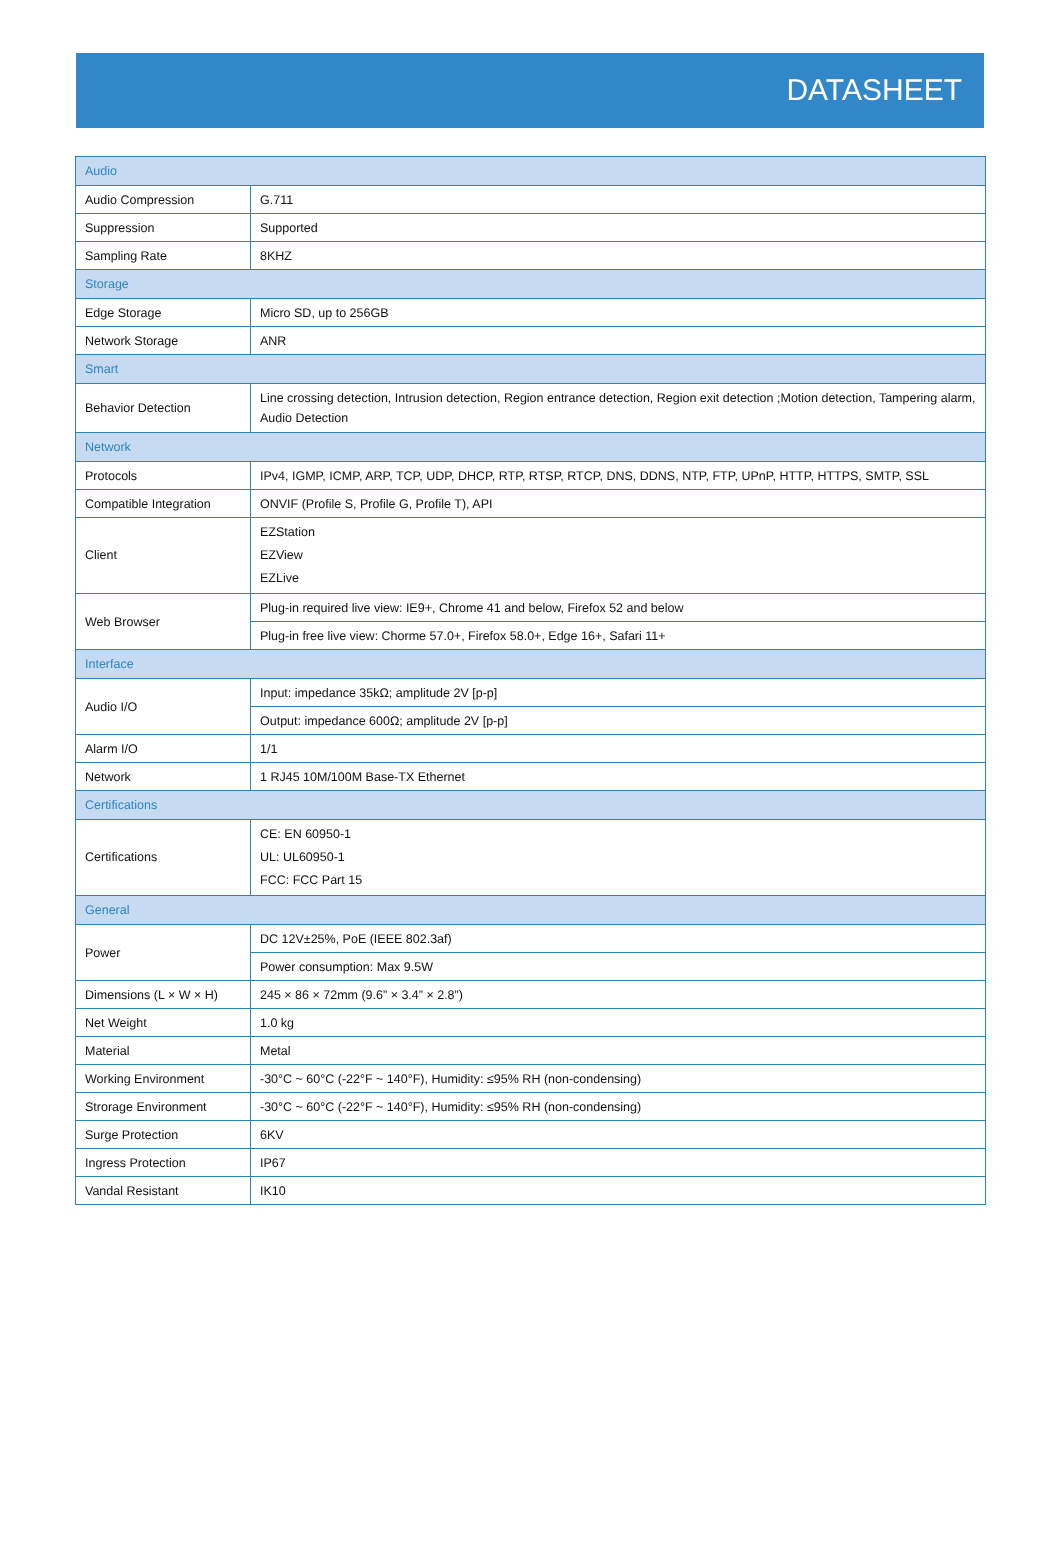DATASHEET
| Audio | |
| Audio Compression | G.711 |
| Suppression | Supported |
| Sampling Rate | 8KHZ |
| Storage | |
| Edge Storage | Micro SD, up to 256GB |
| Network Storage | ANR |
| Smart | |
| Behavior Detection | Line crossing detection, Intrusion detection, Region entrance detection, Region exit detection ;Motion detection, Tampering alarm, Audio Detection |
| Network | |
| Protocols | IPv4, IGMP, ICMP, ARP, TCP, UDP, DHCP, RTP, RTSP, RTCP, DNS, DDNS, NTP, FTP, UPnP, HTTP, HTTPS, SMTP, SSL |
| Compatible Integration | ONVIF (Profile S, Profile G, Profile T), API |
| Client | EZStation EZView EZLive |
| Web Browser | Plug-in required live view: IE9+, Chrome 41 and below, Firefox 52 and below |
| | Plug-in free live view: Chorme 57.0+, Firefox 58.0+, Edge 16+, Safari 11+ |
| Interface | |
| Audio I/O | Input: impedance 35kΩ; amplitude 2V [p-p] |
| | Output: impedance 600Ω; amplitude 2V [p-p] |
| Alarm I/O | 1/1 |
| Network | 1 RJ45 10M/100M Base-TX Ethernet |
| Certifications | |
| Certifications | CE: EN 60950-1 UL: UL60950-1 FCC: FCC Part 15 |
| General | |
| Power | DC 12V±25%, PoE (IEEE 802.3af) |
| | Power consumption: Max 9.5W |
| Dimensions (L × W × H) | 245 × 86 × 72mm (9.6” × 3.4” × 2.8”) |
| Net Weight | 1.0 kg |
| Material | Metal |
| Working Environment | -30°C ~ 60°C (-22°F ~ 140°F), Humidity: ≤95% RH (non-condensing) |
| Strorage Environment | -30°C ~ 60°C (-22°F ~ 140°F), Humidity: ≤95% RH (non-condensing) |
| Surge Protection | 6KV |
| Ingress Protection | IP67 |
| Vandal Resistant | IK10 |